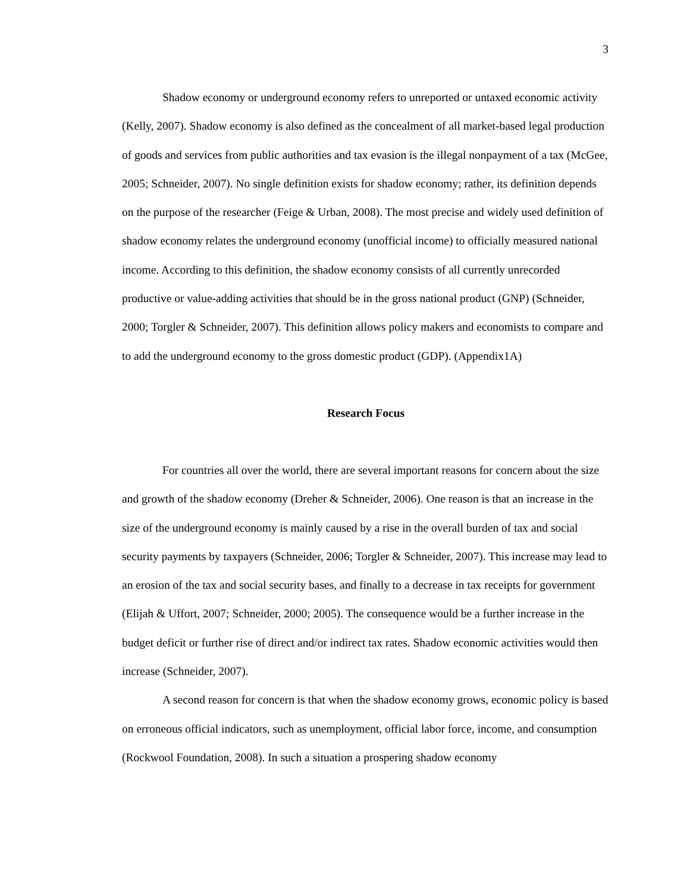3
Shadow economy or underground economy refers to unreported or untaxed economic activity (Kelly, 2007). Shadow economy is also defined as the concealment of all market-based legal production of goods and services from public authorities and tax evasion is the illegal nonpayment of a tax (McGee, 2005; Schneider, 2007). No single definition exists for shadow economy; rather, its definition depends on the purpose of the researcher (Feige & Urban, 2008). The most precise and widely used definition of shadow economy relates the underground economy (unofficial income) to officially measured national income. According to this definition, the shadow economy consists of all currently unrecorded productive or value-adding activities that should be in the gross national product (GNP) (Schneider, 2000; Torgler & Schneider, 2007). This definition allows policy makers and economists to compare and to add the underground economy to the gross domestic product (GDP). (Appendix1A)
Research Focus
For countries all over the world, there are several important reasons for concern about the size and growth of the shadow economy (Dreher & Schneider, 2006). One reason is that an increase in the size of the underground economy is mainly caused by a rise in the overall burden of tax and social security payments by taxpayers (Schneider, 2006; Torgler & Schneider, 2007). This increase may lead to an erosion of the tax and social security bases, and finally to a decrease in tax receipts for government (Elijah & Uffort, 2007; Schneider, 2000; 2005). The consequence would be a further increase in the budget deficit or further rise of direct and/or indirect tax rates. Shadow economic activities would then increase (Schneider, 2007).
A second reason for concern is that when the shadow economy grows, economic policy is based on erroneous official indicators, such as unemployment, official labor force, income, and consumption (Rockwool Foundation, 2008). In such a situation a prospering shadow economy